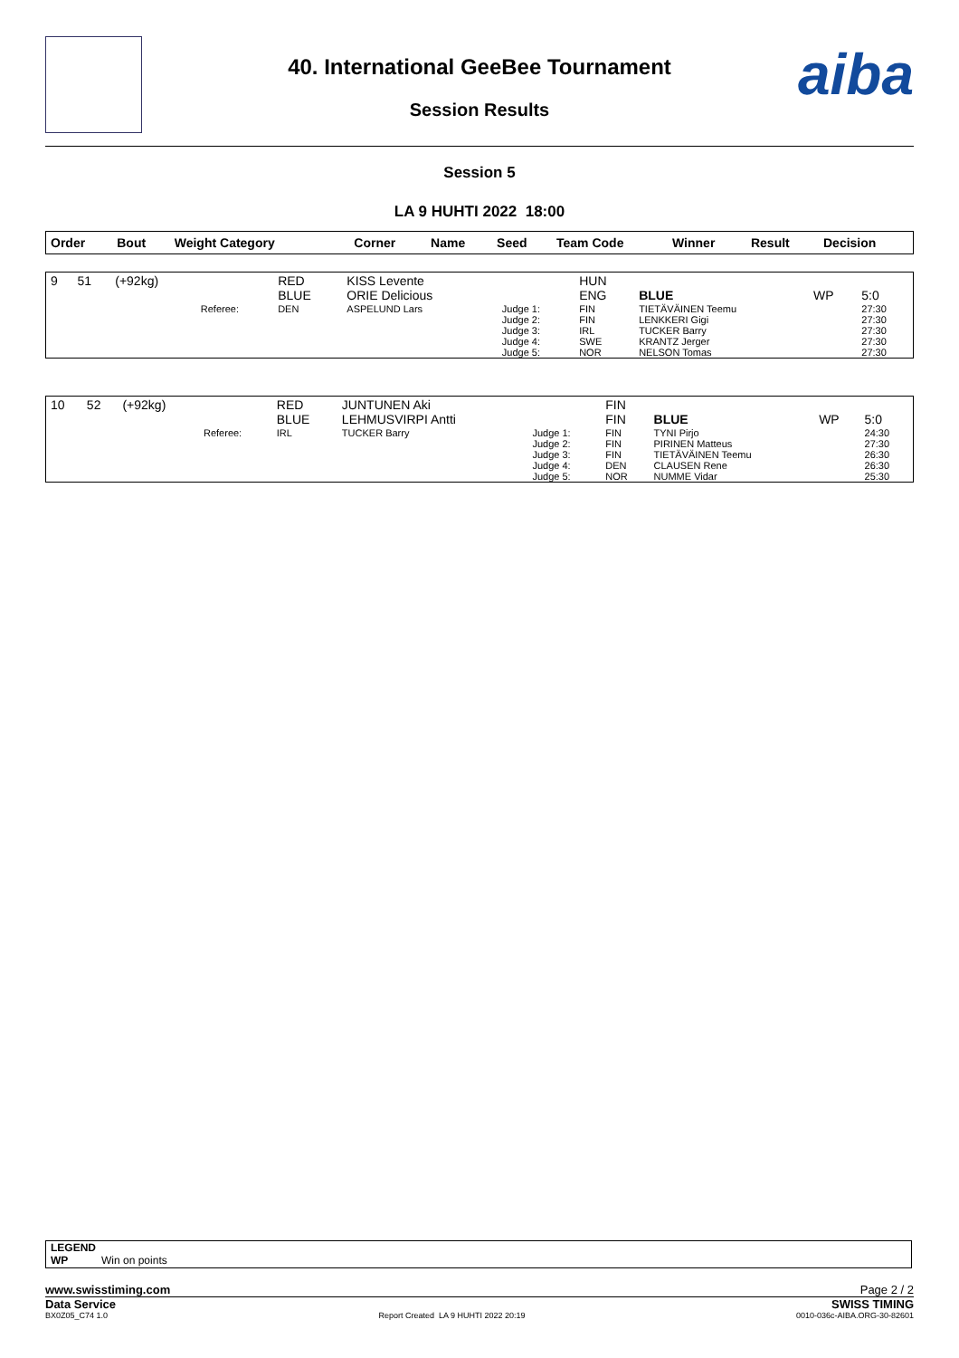aiba
40. International GeeBee Tournament
Session Results
Session 5
LA 9 HUHTI 2022 18:00
| Order | Bout | Weight Category | | Corner | Name | Seed | Team Code | Winner | Result | Decision |
| --- | --- | --- | --- | --- | --- | --- | --- | --- | --- | --- |
| 9 | 51 | (+92kg) | | RED BLUE | KISS Levente ORIE Delicious | | HUN ENG | BLUE | WP | 5:0 |
| | | | Referee: | DEN | ASPELUND Lars | Judge 1: Judge 2: Judge 3: Judge 4: Judge 5: | FIN FIN IRL SWE NOR | TIETÄVÄINEN Teemu LENKKERI Gigi TUCKER Barry KRANTZ Jerger NELSON Tomas | | 27:30 27:30 27:30 27:30 27:30 |
| 10 | 52 | (+92kg) | | RED BLUE | JUNTUNEN Aki LEHMUSVIRPI Antti | | FIN FIN | BLUE | WP | 5:0 |
| | | | Referee: | IRL | TUCKER Barry | Judge 1: Judge 2: Judge 3: Judge 4: Judge 5: | FIN FIN FIN DEN NOR | TYNI Pirjo PIRINEN Matteus TIETÄVÄINEN Teemu CLAUSEN Rene NUMME Vidar | | 24:30 27:30 26:30 26:30 25:30 |
LEGEND
WP Win on points
www.swisstiming.com Page 2 / 2
Data Service SWISS TIMING
BX0Z05_C74 1.0 Report Created LA 9 HUHTI 2022 20:19 0010-036c-AIBA.ORG-30-82601